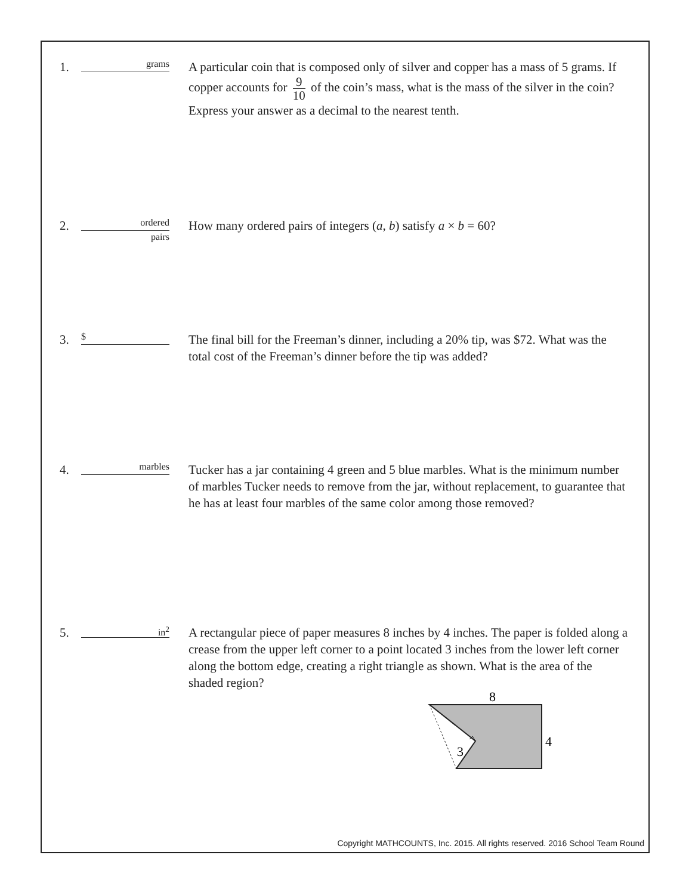1.
grams
A particular coin that is composed only of silver and copper has a mass of 5 grams. If copper accounts for 9 10 of the coin’s mass, what is the mass of the silver in the coin? Express your answer as a decimal to the nearest tenth.
2.
ordered
pairs
How many ordered pairs of integers (a, b) satisfy a × b = 60?
3.
$
The final bill for the Freeman’s dinner, including a 20% tip, was $72. What was the total cost of the Freeman’s dinner before the tip was added?
4.
marbles
Tucker has a jar containing 4 green and 5 blue marbles. What is the minimum number of marbles Tucker needs to remove from the jar, without replacement, to guarantee that he has at least four marbles of the same color among those removed?
5.
in<sup>2</sup>
A rectangular piece of paper measures 8 inches by 4 inches. The paper is folded along a crease from the upper left corner to a point located 3 inches from the lower left corner along the bottom edge, creating a right triangle as shown. What is the area of the shaded region?
8
4
3
Copyright MATHCOUNTS, Inc. 2015. All rights reserved. 2016 School Team Round